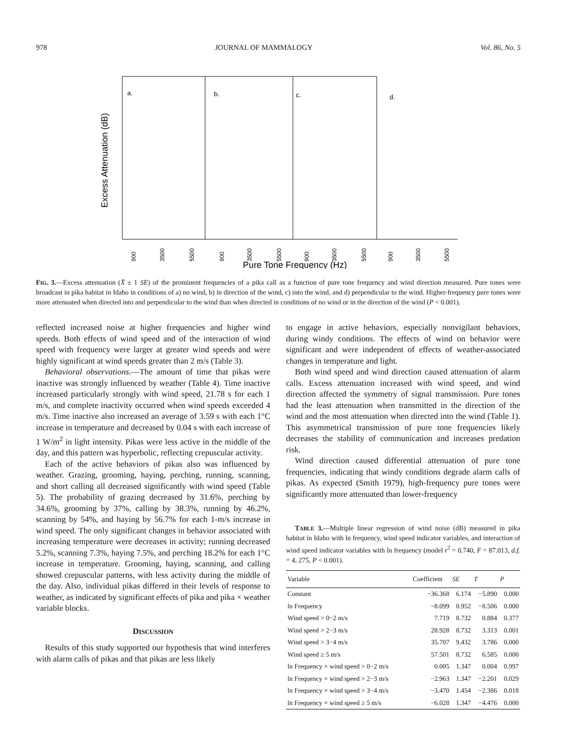978 JOURNAL OF MAMMALOGY Vol. 86, No. 5
Excess Attenuation (dB)
a.
b.
c.
d.
900
3500
5500
900
3500
5500
900
3500
5500
900
3500
5500
Pure Tone Frequency (Hz)
FIG. 3.—Excess attenuation (X̄ ± 1 SE) of the prominent frequencies of a pika call as a function of pure tone frequency and wind direction measured. Pure tones were broadcast in pika habitat in Idaho in conditions of a) no wind, b) in direction of the wind, c) into the wind, and d) perpendicular to the wind. Higher-frequency pure tones were more attenuated when directed into and perpendicular to the wind than when directed in conditions of no wind or in the direction of the wind (P < 0.001).
reflected increased noise at higher frequencies and higher wind speeds. Both effects of wind speed and of the interaction of wind speed with frequency were larger at greater wind speeds and were highly significant at wind speeds greater than 2 m/s (Table 3).
Behavioral observations.—The amount of time that pikas were inactive was strongly influenced by weather (Table 4). Time inactive increased particularly strongly with wind speed, 21.78 s for each 1 m/s, and complete inactivity occurred when wind speeds exceeded 4 m/s. Time inactive also increased an average of 3.59 s with each 1°C increase in temperature and decreased by 0.04 s with each increase of 1 W/m<sup>2</sup> in light intensity. Pikas were less active in the middle of the day, and this pattern was hyperbolic, reflecting crepuscular activity.
Each of the active behaviors of pikas also was influenced by weather. Grazing, grooming, haying, perching, running, scanning, and short calling all decreased significantly with wind speed (Table 5). The probability of grazing decreased by 31.6%, perching by 34.6%, grooming by 37%, calling by 38.3%, running by 46.2%, scanning by 54%, and haying by 56.7% for each 1-m/s increase in wind speed. The only significant changes in behavior associated with increasing temperature were decreases in activity; running decreased 5.2%, scanning 7.3%, haying 7.5%, and perching 18.2% for each 1°C increase in temperature. Grooming, haying, scanning, and calling showed crepuscular patterns, with less activity during the middle of the day. Also, individual pikas differed in their levels of response to weather, as indicated by significant effects of pika and pika × weather variable blocks.
DISCUSSION
Results of this study supported our hypothesis that wind interferes with alarm calls of pikas and that pikas are less likely
to engage in active behaviors, especially nonvigilant behaviors, during windy conditions. The effects of wind on behavior were significant and were independent of effects of weather-associated changes in temperature and light.
Both wind speed and wind direction caused attenuation of alarm calls. Excess attenuation increased with wind speed, and wind direction affected the symmetry of signal transmission. Pure tones had the least attenuation when transmitted in the direction of the wind and the most attenuation when directed into the wind (Table 1). This asymmetrical transmission of pure tone frequencies likely decreases the stability of communication and increases predation risk.
Wind direction caused differential attenuation of pure tone frequencies, indicating that windy conditions degrade alarm calls of pikas. As expected (Smith 1979), high-frequency pure tones were significantly more attenuated than lower-frequency
TABLE 3.—Multiple linear regression of wind noise (dB) measured in pika habitat in Idaho with ln frequency, wind speed indicator variables, and interaction of wind speed indicator variables with ln frequency (model r<sup>2</sup> = 0.740, F = 87.013, d.f. = 4, 275, P < 0.001).
| Variable | Coefficient | SE | T | P |
| --- | --- | --- | --- | --- |
| Constant | −36.368 | 6.174 | −5.890 | 0.000 |
| ln Frequency | −8.099 | 0.952 | −8.506 | 0.000 |
| Wind speed > 0−2 m/s | 7.719 | 8.732 | 0.884 | 0.377 |
| Wind speed > 2−3 m/s | 28.928 | 8.732 | 3.313 | 0.001 |
| Wind speed > 3−4 m/s | 35.707 | 9.432 | 3.786 | 0.000 |
| Wind speed ≥ 5 m/s | 57.501 | 8.732 | 6.585 | 0.000 |
| ln Frequency × wind speed > 0−2 m/s | 0.005 | 1.347 | 0.004 | 0.997 |
| ln Frequency × wind speed > 2−3 m/s | −2.963 | 1.347 | −2.201 | 0.029 |
| ln Frequency × wind speed > 3−4 m/s | −3.470 | 1.454 | −2.386 | 0.018 |
| ln Frequency × wind speed ≥ 5 m/s | −6.028 | 1.347 | −4.476 | 0.000 |